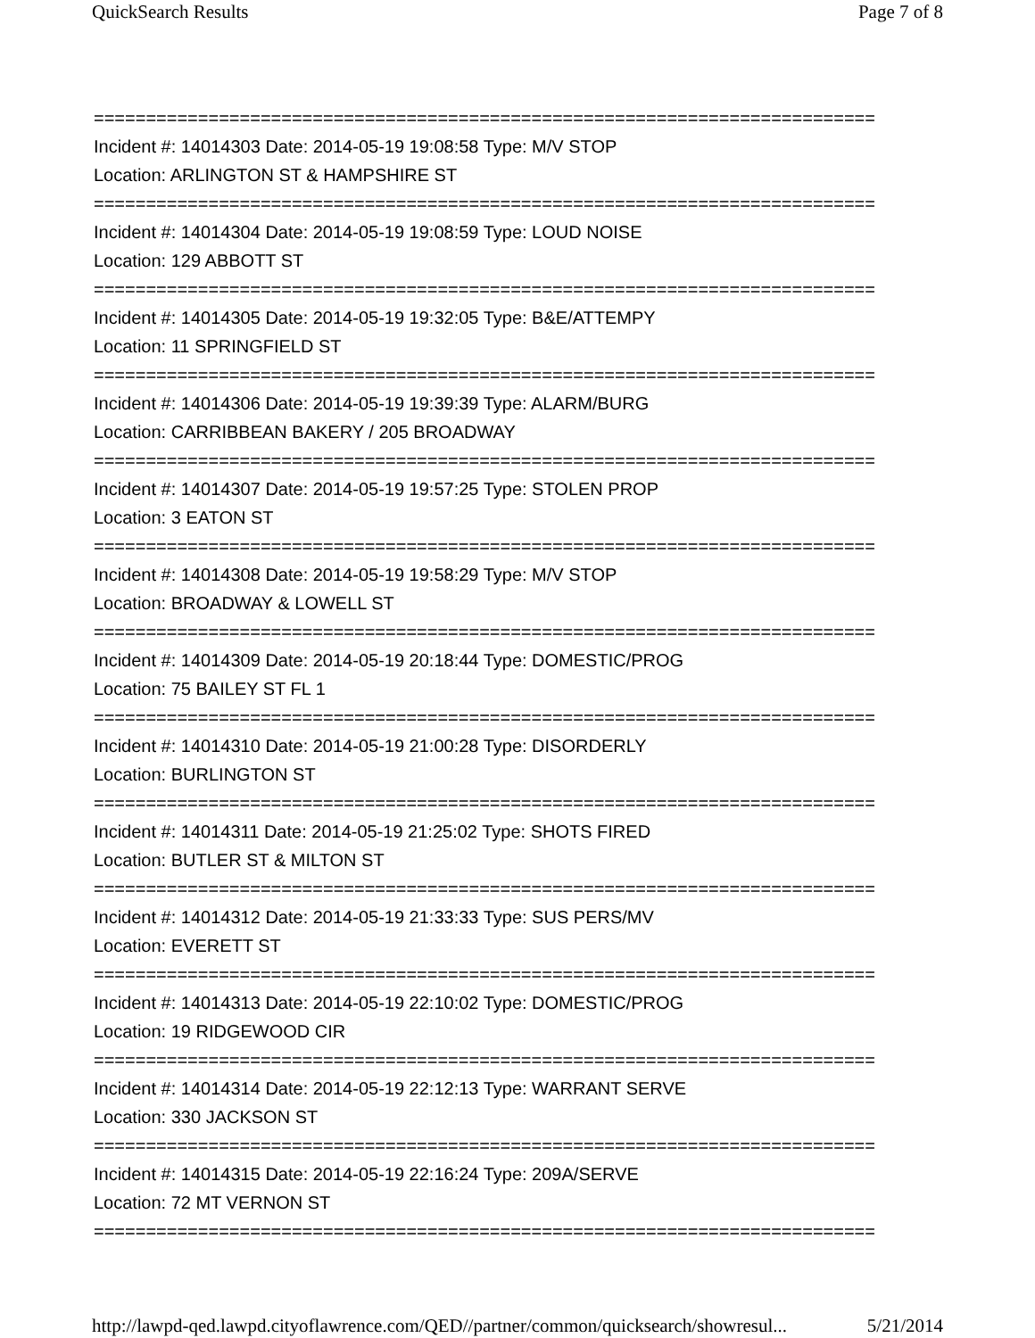QuickSearch Results Page 7 of 8
===========================================================================
Incident #: 14014303 Date: 2014-05-19 19:08:58 Type: M/V STOP
Location: ARLINGTON ST & HAMPSHIRE ST
===========================================================================
Incident #: 14014304 Date: 2014-05-19 19:08:59 Type: LOUD NOISE
Location: 129 ABBOTT ST
===========================================================================
Incident #: 14014305 Date: 2014-05-19 19:32:05 Type: B&E/ATTEMPY
Location: 11 SPRINGFIELD ST
===========================================================================
Incident #: 14014306 Date: 2014-05-19 19:39:39 Type: ALARM/BURG
Location: CARRIBBEAN BAKERY / 205 BROADWAY
===========================================================================
Incident #: 14014307 Date: 2014-05-19 19:57:25 Type: STOLEN PROP
Location: 3 EATON ST
===========================================================================
Incident #: 14014308 Date: 2014-05-19 19:58:29 Type: M/V STOP
Location: BROADWAY & LOWELL ST
===========================================================================
Incident #: 14014309 Date: 2014-05-19 20:18:44 Type: DOMESTIC/PROG
Location: 75 BAILEY ST FL 1
===========================================================================
Incident #: 14014310 Date: 2014-05-19 21:00:28 Type: DISORDERLY
Location: BURLINGTON ST
===========================================================================
Incident #: 14014311 Date: 2014-05-19 21:25:02 Type: SHOTS FIRED
Location: BUTLER ST & MILTON ST
===========================================================================
Incident #: 14014312 Date: 2014-05-19 21:33:33 Type: SUS PERS/MV
Location: EVERETT ST
===========================================================================
Incident #: 14014313 Date: 2014-05-19 22:10:02 Type: DOMESTIC/PROG
Location: 19 RIDGEWOOD CIR
===========================================================================
Incident #: 14014314 Date: 2014-05-19 22:12:13 Type: WARRANT SERVE
Location: 330 JACKSON ST
===========================================================================
Incident #: 14014315 Date: 2014-05-19 22:16:24 Type: 209A/SERVE
Location: 72 MT VERNON ST
===========================================================================
http://lawpd-qed.lawpd.cityoflawrence.com/QED//partner/common/quicksearch/showresul... 5/21/2014